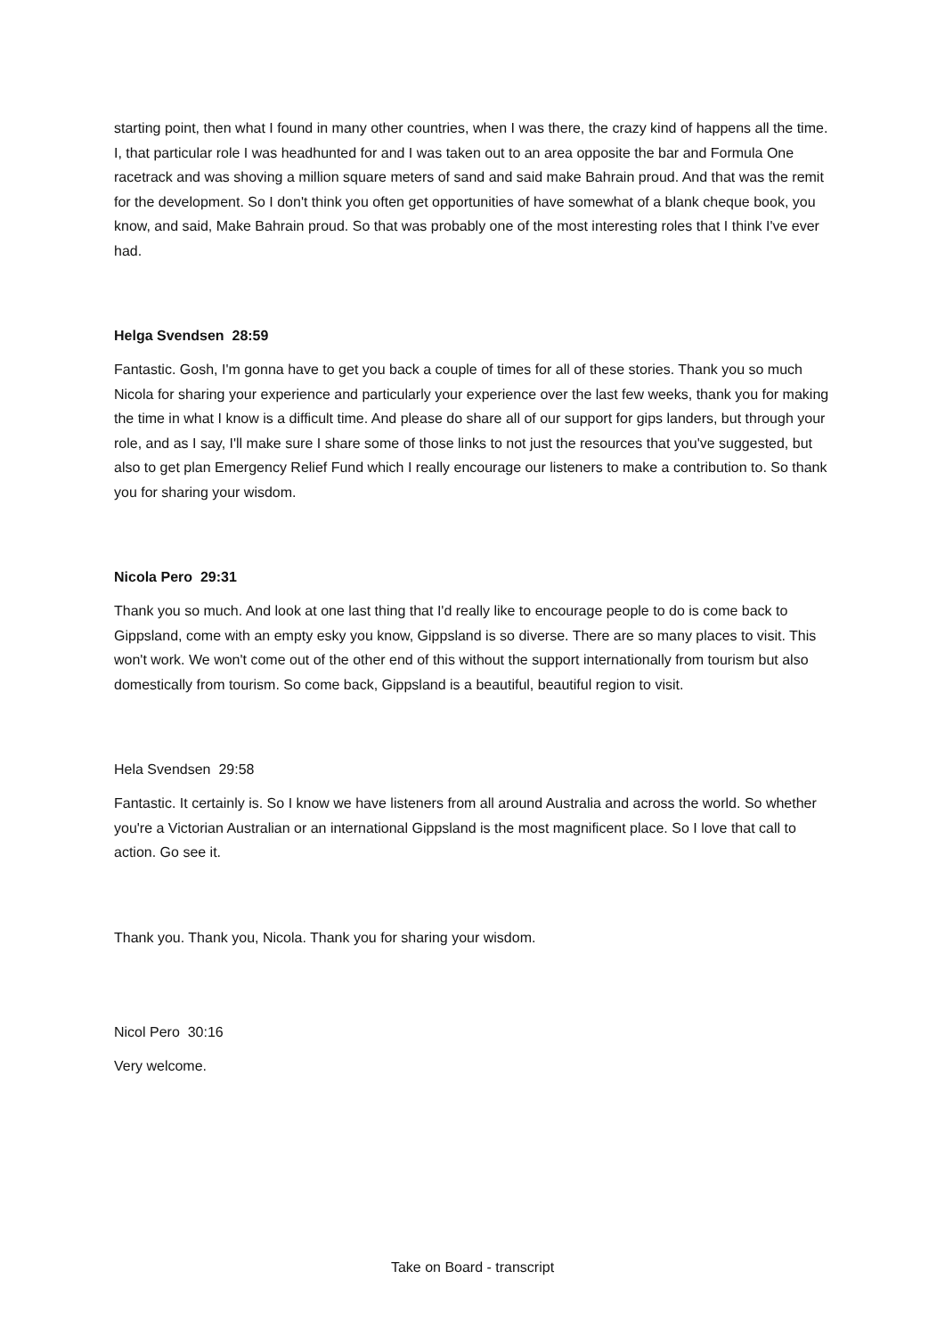starting point, then what I found in many other countries, when I was there, the crazy kind of happens all the time. I, that particular role I was headhunted for and I was taken out to an area opposite the bar and Formula One racetrack and was shoving a million square meters of sand and said make Bahrain proud. And that was the remit for the development. So I don't think you often get opportunities of have somewhat of a blank cheque book, you know, and said, Make Bahrain proud. So that was probably one of the most interesting roles that I think I've ever had.
Helga Svendsen 28:59
Fantastic. Gosh, I'm gonna have to get you back a couple of times for all of these stories. Thank you so much Nicola for sharing your experience and particularly your experience over the last few weeks, thank you for making the time in what I know is a difficult time. And please do share all of our support for gips landers, but through your role, and as I say, I'll make sure I share some of those links to not just the resources that you've suggested, but also to get plan Emergency Relief Fund which I really encourage our listeners to make a contribution to. So thank you for sharing your wisdom.
Nicola Pero 29:31
Thank you so much. And look at one last thing that I'd really like to encourage people to do is come back to Gippsland, come with an empty esky you know, Gippsland is so diverse. There are so many places to visit. This won't work. We won't come out of the other end of this without the support internationally from tourism but also domestically from tourism. So come back, Gippsland is a beautiful, beautiful region to visit.
Hela Svendsen 29:58
Fantastic. It certainly is. So I know we have listeners from all around Australia and across the world. So whether you're a Victorian Australian or an international Gippsland is the most magnificent place. So I love that call to action. Go see it.
Thank you. Thank you, Nicola. Thank you for sharing your wisdom.
Nicol Pero 30:16
Very welcome.
Take on Board - transcript